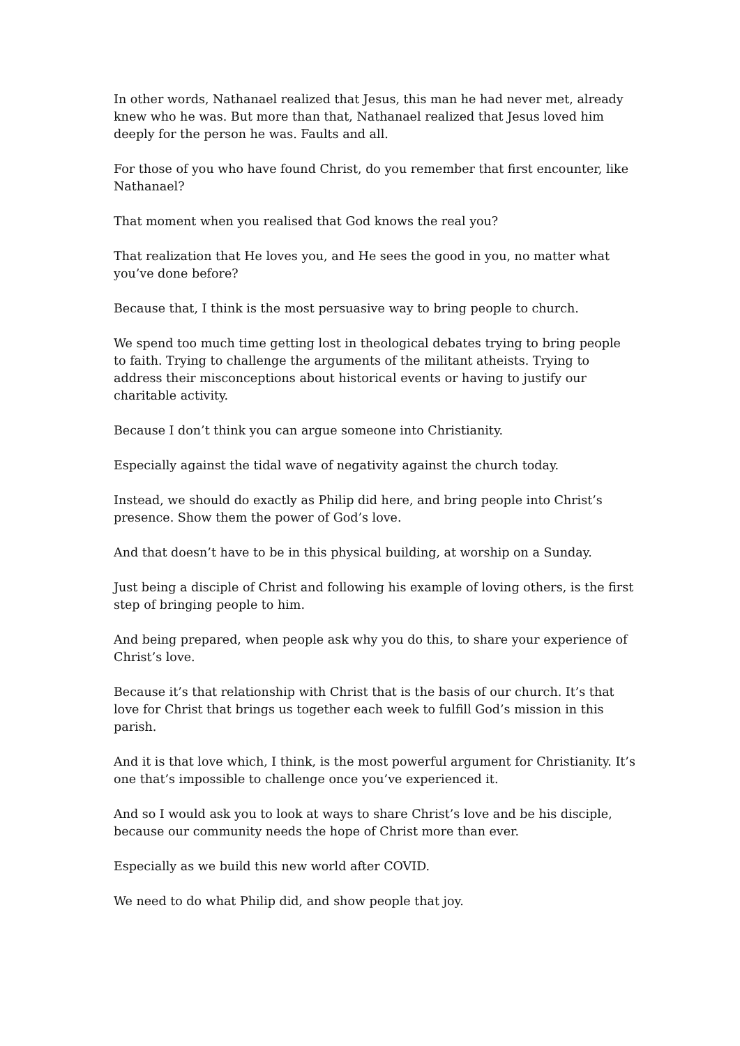In other words, Nathanael realized that Jesus, this man he had never met, already knew who he was. But more than that, Nathanael realized that Jesus loved him deeply for the person he was. Faults and all.
For those of you who have found Christ, do you remember that first encounter, like Nathanael?
That moment when you realised that God knows the real you?
That realization that He loves you, and He sees the good in you, no matter what you’ve done before?
Because that, I think is the most persuasive way to bring people to church.
We spend too much time getting lost in theological debates trying to bring people to faith. Trying to challenge the arguments of the militant atheists. Trying to address their misconceptions about historical events or having to justify our charitable activity.
Because I don’t think you can argue someone into Christianity.
Especially against the tidal wave of negativity against the church today.
Instead, we should do exactly as Philip did here, and bring people into Christ’s presence. Show them the power of God’s love.
And that doesn’t have to be in this physical building, at worship on a Sunday.
Just being a disciple of Christ and following his example of loving others, is the first step of bringing people to him.
And being prepared, when people ask why you do this, to share your experience of Christ’s love.
Because it’s that relationship with Christ that is the basis of our church. It’s that love for Christ that brings us together each week to fulfill God’s mission in this parish.
And it is that love which, I think, is the most powerful argument for Christianity. It’s one that’s impossible to challenge once you’ve experienced it.
And so I would ask you to look at ways to share Christ’s love and be his disciple, because our community needs the hope of Christ more than ever.
Especially as we build this new world after COVID.
We need to do what Philip did, and show people that joy.